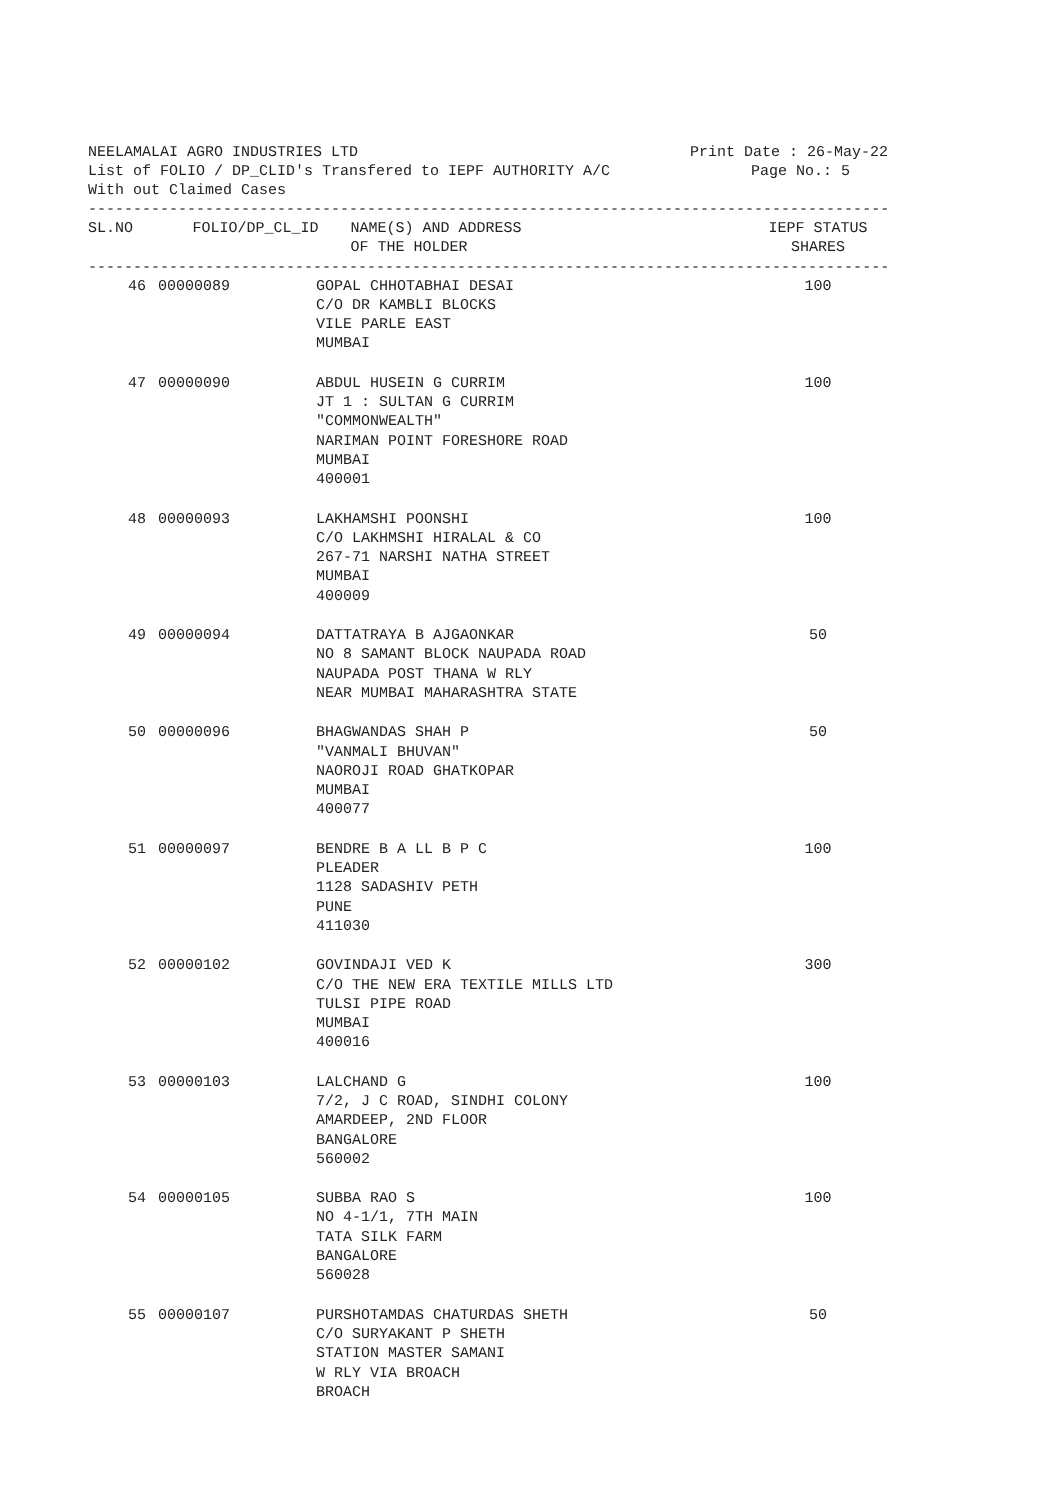NEELAMALAI AGRO INDUSTRIES LTD Print Date : 26-May-22
List of FOLIO / DP_CLID's Transfered to IEPF AUTHORITY A/C Page No.: 5
With out Claimed Cases
------------------------------------------------------------------------------------------
| SL.NO | FOLIO/DP_CL_ID | NAME(S) AND ADDRESS OF THE HOLDER | IEPF STATUS SHARES |
| --- | --- | --- | --- |
------------------------------------------------------------------------------------------
| 46 | 00000089 | GOPAL CHHOTABHAI DESAI C/O DR KAMBLI BLOCKS VILE PARLE EAST MUMBAI | 100 |
| 47 | 00000090 | ABDUL HUSEIN G CURRIM JT 1 : SULTAN G CURRIM "COMMONWEALTH" NARIMAN POINT FORESHORE ROAD MUMBAI 400001 | 100 |
| 48 | 00000093 | LAKHAMSHI POONSHI C/O LAKHMSHI HIRALAL & CO 267-71 NARSHI NATHA STREET MUMBAI 400009 | 100 |
| 49 | 00000094 | DATTATRAYA B AJGAONKAR NO 8 SAMANT BLOCK NAUPADA ROAD NAUPADA POST THANA W RLY NEAR MUMBAI MAHARASHTRA STATE | 50 |
| 50 | 00000096 | BHAGWANDAS SHAH P "VANMALI BHUVAN" NAOROJI ROAD GHATKOPAR MUMBAI 400077 | 50 |
| 51 | 00000097 | BENDRE B A LL B P C PLEADER 1128 SADASHIV PETH PUNE 411030 | 100 |
| 52 | 00000102 | GOVINDAJI VED K C/O THE NEW ERA TEXTILE MILLS LTD TULSI PIPE ROAD MUMBAI 400016 | 300 |
| 53 | 00000103 | LALCHAND G 7/2, J C ROAD, SINDHI COLONY AMARDEEP, 2ND FLOOR BANGALORE 560002 | 100 |
| 54 | 00000105 | SUBBA RAO S NO 4-1/1, 7TH MAIN TATA SILK FARM BANGALORE 560028 | 100 |
| 55 | 00000107 | PURSHOTAMDAS CHATURDAS SHETH C/O SURYAKANT P SHETH STATION MASTER SAMANI W RLY VIA BROACH BROACH | 50 |